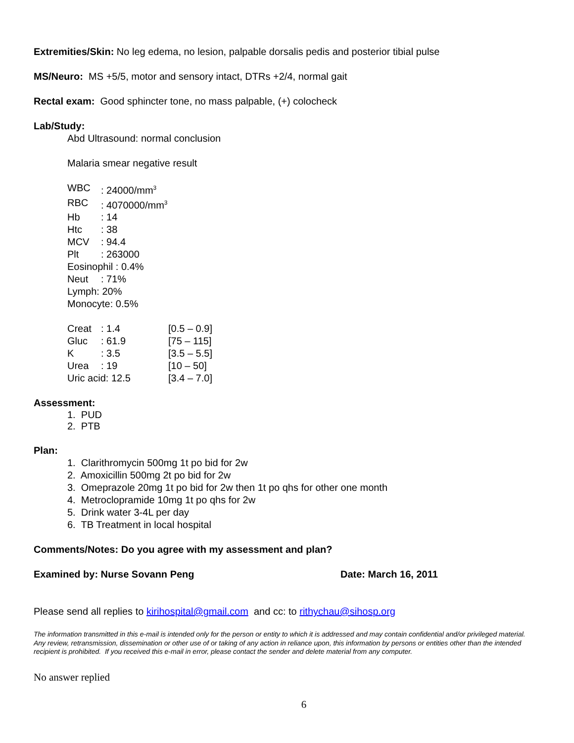Extremities/Skin: No leg edema, no lesion, palpable dorsalis pedis and posterior tibial pulse
MS/Neuro: MS +5/5, motor and sensory intact, DTRs +2/4, normal gait
Rectal exam: Good sphincter tone, no mass palpable, (+) colocheck
Lab/Study:
Abd Ultrasound: normal conclusion
Malaria smear negative result
| WBC | : 24000/mm<sup>3</sup> |
| RBC | : 4070000/mm<sup>3</sup> |
| Hb | : 14 |
| Htc | : 38 |
| MCV | : 94.4 |
| Plt | : 263000 |
| Eosinophil : 0.4% | |
| Neut | : 71% |
| Lymph: 20% | |
| Monocyte: 0.5% | |
| Creat | : 1.4 | [0.5 – 0.9] |
| Gluc | : 61.9 | [75 – 115] |
| K | : 3.5 | [3.5 – 5.5] |
| Urea | : 19 | [10 – 50] |
| Uric acid: 12.5 | | [3.4 – 7.0] |
Assessment:
1. PUD
2. PTB
Plan:
1. Clarithromycin 500mg 1t po bid for 2w
2. Amoxicillin 500mg 2t po bid for 2w
3. Omeprazole 20mg 1t po bid for 2w then 1t po qhs for other one month
4. Metroclopramide 10mg 1t po qhs for 2w
5. Drink water 3-4L per day
6. TB Treatment in local hospital
Comments/Notes: Do you agree with my assessment and plan?
Examined by: Nurse Sovann Peng Date: March 16, 2011
Please send all replies to kirihospital@gmail.com and cc: to rithychau@sihosp.org
The information transmitted in this e-mail is intended only for the person or entity to which it is addressed and may contain confidential and/or privileged material. Any review, retransmission, dissemination or other use of or taking of any action in reliance upon, this information by persons or entities other than the intended recipient is prohibited. If you received this e-mail in error, please contact the sender and delete material from any computer.
No answer replied
6